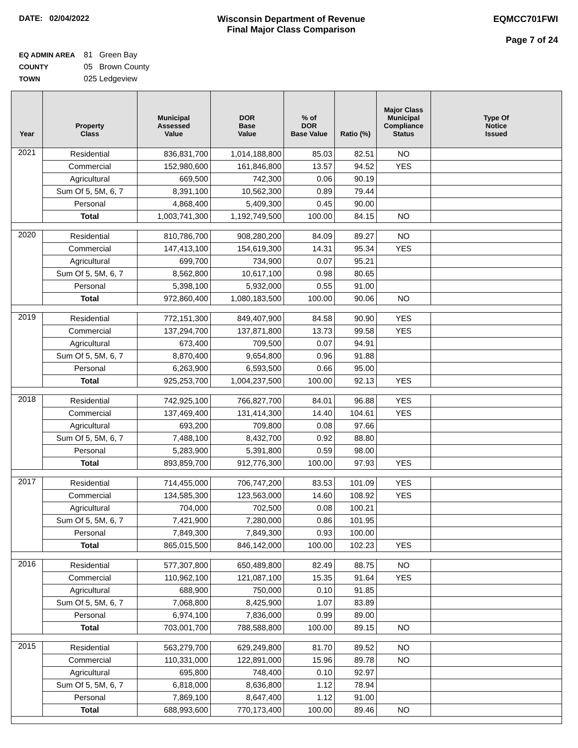DATE: 02/04/2022 Wisconsin Department of Revenue
Final Major Class Comparison
EQMCC701FWI
Page 7 of 24
EQ ADMIN AREA 81 Green Bay
COUNTY 05 Brown County
TOWN 025 Ledgeview
| Year | Property Class | Municipal Assessed Value | DOR Base Value | % of DOR Base Value | Ratio (%) | Major Class Municipal Compliance Status | Type Of Notice Issued |
| --- | --- | --- | --- | --- | --- | --- | --- |
| 2021 | Residential | 836,831,700 | 1,014,188,800 | 85.03 | 82.51 | NO | |
| | Commercial | 152,980,600 | 161,846,800 | 13.57 | 94.52 | YES | |
| | Agricultural | 669,500 | 742,300 | 0.06 | 90.19 | | |
| | Sum Of 5, 5M, 6, 7 | 8,391,100 | 10,562,300 | 0.89 | 79.44 | | |
| | Personal | 4,868,400 | 5,409,300 | 0.45 | 90.00 | | |
| | Total | 1,003,741,300 | 1,192,749,500 | 100.00 | 84.15 | NO | |
| 2020 | Residential | 810,786,700 | 908,280,200 | 84.09 | 89.27 | NO | |
| | Commercial | 147,413,100 | 154,619,300 | 14.31 | 95.34 | YES | |
| | Agricultural | 699,700 | 734,900 | 0.07 | 95.21 | | |
| | Sum Of 5, 5M, 6, 7 | 8,562,800 | 10,617,100 | 0.98 | 80.65 | | |
| | Personal | 5,398,100 | 5,932,000 | 0.55 | 91.00 | | |
| | Total | 972,860,400 | 1,080,183,500 | 100.00 | 90.06 | NO | |
| 2019 | Residential | 772,151,300 | 849,407,900 | 84.58 | 90.90 | YES | |
| | Commercial | 137,294,700 | 137,871,800 | 13.73 | 99.58 | YES | |
| | Agricultural | 673,400 | 709,500 | 0.07 | 94.91 | | |
| | Sum Of 5, 5M, 6, 7 | 8,870,400 | 9,654,800 | 0.96 | 91.88 | | |
| | Personal | 6,263,900 | 6,593,500 | 0.66 | 95.00 | | |
| | Total | 925,253,700 | 1,004,237,500 | 100.00 | 92.13 | YES | |
| 2018 | Residential | 742,925,100 | 766,827,700 | 84.01 | 96.88 | YES | |
| | Commercial | 137,469,400 | 131,414,300 | 14.40 | 104.61 | YES | |
| | Agricultural | 693,200 | 709,800 | 0.08 | 97.66 | | |
| | Sum Of 5, 5M, 6, 7 | 7,488,100 | 8,432,700 | 0.92 | 88.80 | | |
| | Personal | 5,283,900 | 5,391,800 | 0.59 | 98.00 | | |
| | Total | 893,859,700 | 912,776,300 | 100.00 | 97.93 | YES | |
| 2017 | Residential | 714,455,000 | 706,747,200 | 83.53 | 101.09 | YES | |
| | Commercial | 134,585,300 | 123,563,000 | 14.60 | 108.92 | YES | |
| | Agricultural | 704,000 | 702,500 | 0.08 | 100.21 | | |
| | Sum Of 5, 5M, 6, 7 | 7,421,900 | 7,280,000 | 0.86 | 101.95 | | |
| | Personal | 7,849,300 | 7,849,300 | 0.93 | 100.00 | | |
| | Total | 865,015,500 | 846,142,000 | 100.00 | 102.23 | YES | |
| 2016 | Residential | 577,307,800 | 650,489,800 | 82.49 | 88.75 | NO | |
| | Commercial | 110,962,100 | 121,087,100 | 15.35 | 91.64 | YES | |
| | Agricultural | 688,900 | 750,000 | 0.10 | 91.85 | | |
| | Sum Of 5, 5M, 6, 7 | 7,068,800 | 8,425,900 | 1.07 | 83.89 | | |
| | Personal | 6,974,100 | 7,836,000 | 0.99 | 89.00 | | |
| | Total | 703,001,700 | 788,588,800 | 100.00 | 89.15 | NO | |
| 2015 | Residential | 563,279,700 | 629,249,800 | 81.70 | 89.52 | NO | |
| | Commercial | 110,331,000 | 122,891,000 | 15.96 | 89.78 | NO | |
| | Agricultural | 695,800 | 748,400 | 0.10 | 92.97 | | |
| | Sum Of 5, 5M, 6, 7 | 6,818,000 | 8,636,800 | 1.12 | 78.94 | | |
| | Personal | 7,869,100 | 8,647,400 | 1.12 | 91.00 | | |
| | Total | 688,993,600 | 770,173,400 | 100.00 | 89.46 | NO | |